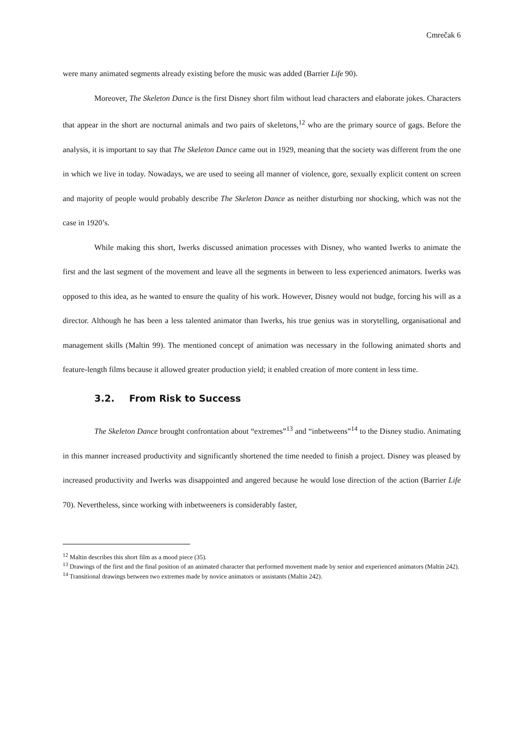Cmrečak 6
were many animated segments already existing before the music was added (Barrier Life 90).
Moreover, The Skeleton Dance is the first Disney short film without lead characters and elaborate jokes. Characters that appear in the short are nocturnal animals and two pairs of skeletons,<sup>12</sup> who are the primary source of gags. Before the analysis, it is important to say that The Skeleton Dance came out in 1929, meaning that the society was different from the one in which we live in today. Nowadays, we are used to seeing all manner of violence, gore, sexually explicit content on screen and majority of people would probably describe The Skeleton Dance as neither disturbing nor shocking, which was not the case in 1920’s.
While making this short, Iwerks discussed animation processes with Disney, who wanted Iwerks to animate the first and the last segment of the movement and leave all the segments in between to less experienced animators. Iwerks was opposed to this idea, as he wanted to ensure the quality of his work. However, Disney would not budge, forcing his will as a director. Although he has been a less talented animator than Iwerks, his true genius was in storytelling, organisational and management skills (Maltin 99). The mentioned concept of animation was necessary in the following animated shorts and feature-length films because it allowed greater production yield; it enabled creation of more content in less time.
3.2. From Risk to Success
The Skeleton Dance brought confrontation about “extremes”<sup>13</sup> and “inbetweens”<sup>14</sup> to the Disney studio. Animating in this manner increased productivity and significantly shortened the time needed to finish a project. Disney was pleased by increased productivity and Iwerks was disappointed and angered because he would lose direction of the action (Barrier Life 70). Nevertheless, since working with inbetweeners is considerably faster,
<sup>12</sup> Maltin describes this short film as a mood piece (35).
<sup>13</sup> Drawings of the first and the final position of an animated character that performed movement made by senior and experienced animators (Maltin 242).
<sup>14</sup> Transitional drawings between two extremes made by novice animators or assistants (Maltin 242).